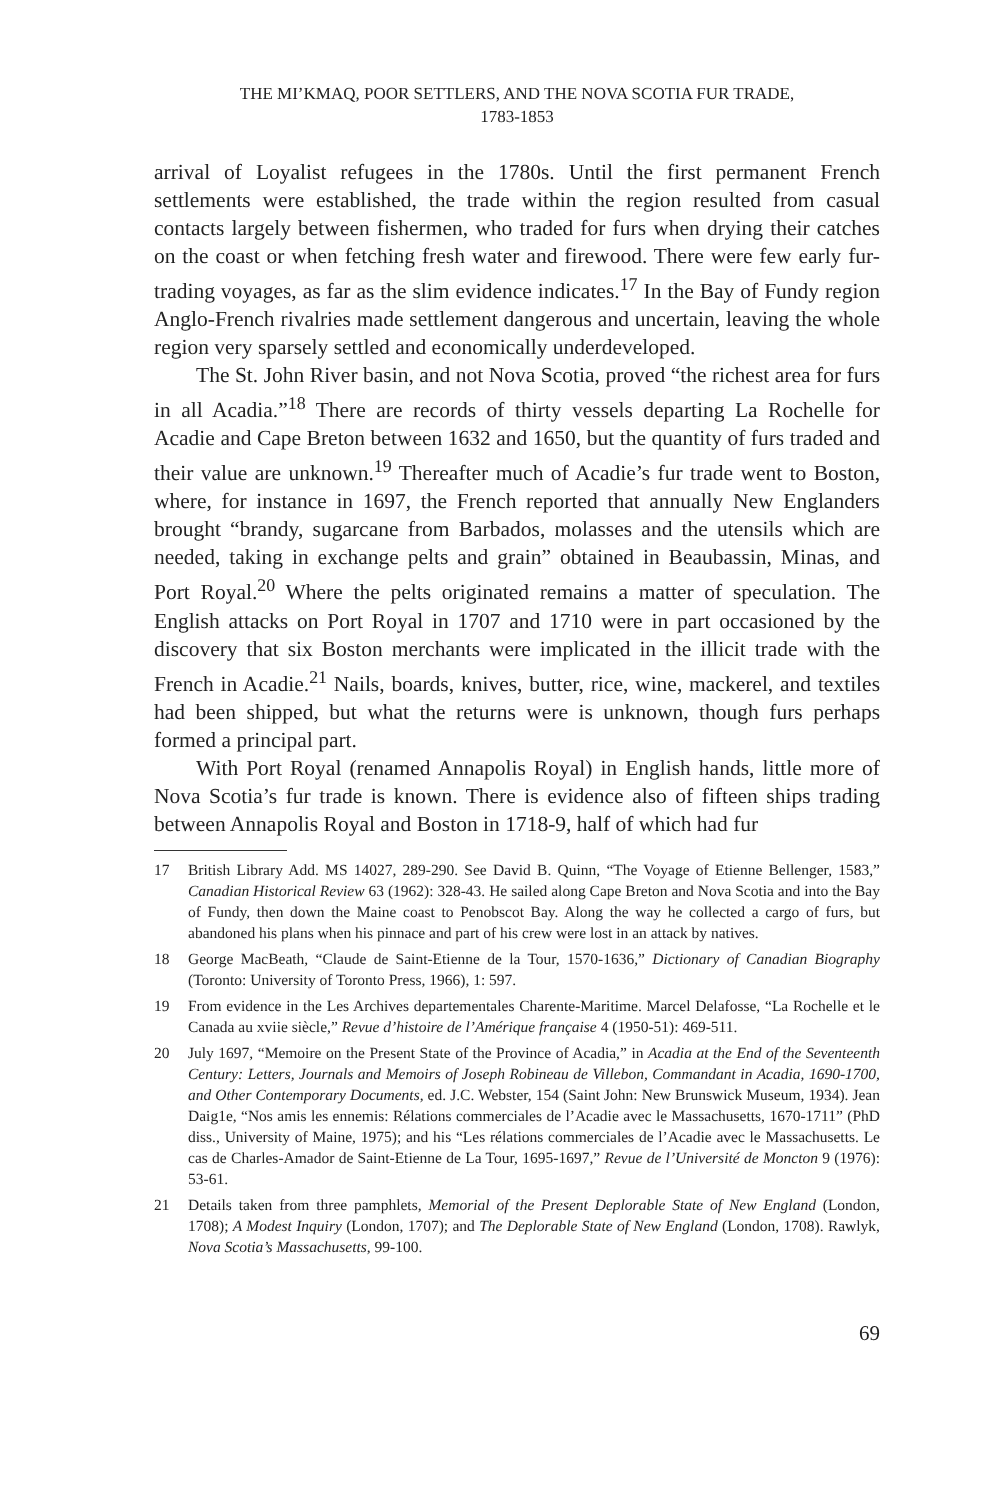THE MI’KMAQ, POOR SETTLERS, AND THE NOVA SCOTIA FUR TRADE,
1783-1853
arrival of Loyalist refugees in the 1780s. Until the first permanent French settlements were established, the trade within the region resulted from casual contacts largely between fishermen, who traded for furs when drying their catches on the coast or when fetching fresh water and firewood. There were few early fur-trading voyages, as far as the slim evidence indicates.<sup>17</sup> In the Bay of Fundy region Anglo-French rivalries made settlement dangerous and uncertain, leaving the whole region very sparsely settled and economically underdeveloped.
The St. John River basin, and not Nova Scotia, proved “the richest area for furs in all Acadia.”<sup>18</sup> There are records of thirty vessels departing La Rochelle for Acadie and Cape Breton between 1632 and 1650, but the quantity of furs traded and their value are unknown.<sup>19</sup> Thereafter much of Acadie’s fur trade went to Boston, where, for instance in 1697, the French reported that annually New Englanders brought “brandy, sugarcane from Barbados, molasses and the utensils which are needed, taking in exchange pelts and grain” obtained in Beaubassin, Minas, and Port Royal.<sup>20</sup> Where the pelts originated remains a matter of speculation. The English attacks on Port Royal in 1707 and 1710 were in part occasioned by the discovery that six Boston merchants were implicated in the illicit trade with the French in Acadie.<sup>21</sup> Nails, boards, knives, butter, rice, wine, mackerel, and textiles had been shipped, but what the returns were is unknown, though furs perhaps formed a principal part.
With Port Royal (renamed Annapolis Royal) in English hands, little more of Nova Scotia’s fur trade is known. There is evidence also of fifteen ships trading between Annapolis Royal and Boston in 1718-9, half of which had fur
17 British Library Add. MS 14027, 289-290. See David B. Quinn, “The Voyage of Etienne Bellenger, 1583,” Canadian Historical Review 63 (1962): 328-43. He sailed along Cape Breton and Nova Scotia and into the Bay of Fundy, then down the Maine coast to Penobscot Bay. Along the way he collected a cargo of furs, but abandoned his plans when his pinnace and part of his crew were lost in an attack by natives.
18 George MacBeath, “Claude de Saint-Etienne de la Tour, 1570-1636,” Dictionary of Canadian Biography (Toronto: University of Toronto Press, 1966), 1: 597.
19 From evidence in the Les Archives departementales Charente-Maritime. Marcel Delafosse, “La Rochelle et le Canada au xviie siècle,” Revue d’histoire de l’Amérique française 4 (1950-51): 469-511.
20 July 1697, “Memoire on the Present State of the Province of Acadia,” in Acadia at the End of the Seventeenth Century: Letters, Journals and Memoirs of Joseph Robineau de Villebon, Commandant in Acadia, 1690-1700, and Other Contemporary Documents, ed. J.C. Webster, 154 (Saint John: New Brunswick Museum, 1934). Jean Daig1e, “Nos amis les ennemis: Rélations commerciales de l’Acadie avec le Massachusetts, 1670-1711” (PhD diss., University of Maine, 1975); and his “Les rélations commerciales de l’Acadie avec le Massachusetts. Le cas de Charles-Amador de Saint-Etienne de La Tour, 1695-1697,” Revue de l’Université de Moncton 9 (1976): 53-61.
21 Details taken from three pamphlets, Memorial of the Present Deplorable State of New England (London, 1708); A Modest Inquiry (London, 1707); and The Deplorable State of New England (London, 1708). Rawlyk, Nova Scotia’s Massachusetts, 99-100.
69